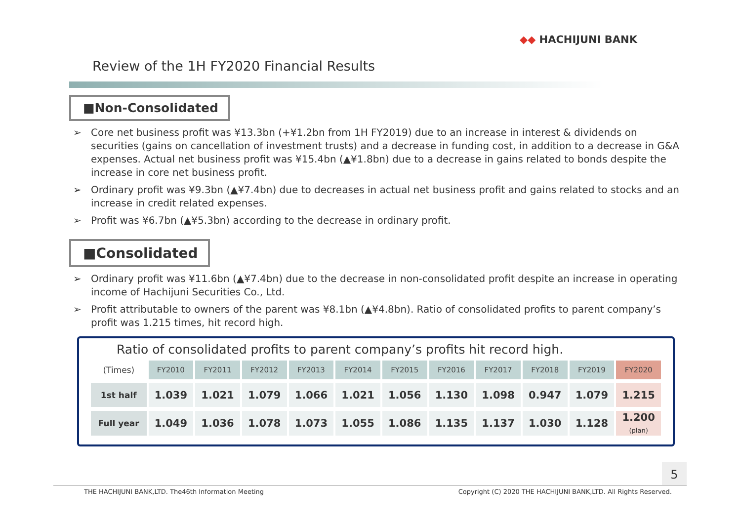◆◆ HACHIJUNI BANK
Review of the 1H FY2020 Financial Results
■Non-Consolidated
➢ Core net business profit was ¥13.3bn (+¥1.2bn from 1H FY2019) due to an increase in interest & dividends on securities (gains on cancellation of investment trusts) and a decrease in funding cost, in addition to a decrease in G&A expenses. Actual net business profit was ¥15.4bn (▲¥1.8bn) due to a decrease in gains related to bonds despite the increase in core net business profit.
➢ Ordinary profit was ¥9.3bn (▲¥7.4bn) due to decreases in actual net business profit and gains related to stocks and an increase in credit related expenses.
➢ Profit was ¥6.7bn (▲¥5.3bn) according to the decrease in ordinary profit.
■Consolidated
➢ Ordinary profit was ¥11.6bn (▲¥7.4bn) due to the decrease in non-consolidated profit despite an increase in operating income of Hachijuni Securities Co., Ltd.
➢ Profit attributable to owners of the parent was ¥8.1bn (▲¥4.8bn). Ratio of consolidated profits to parent company’s profit was 1.215 times, hit record high.
Ratio of consolidated profits to parent company’s profits hit record high.
| (Times) | FY2010 | FY2011 | FY2012 | FY2013 | FY2014 | FY2015 | FY2016 | FY2017 | FY2018 | FY2019 | FY2020 |
| --- | --- | --- | --- | --- | --- | --- | --- | --- | --- | --- | --- |
| 1st half | 1.039 | 1.021 | 1.079 | 1.066 | 1.021 | 1.056 | 1.130 | 1.098 | 0.947 | 1.079 | 1.215 |
| Full year | 1.049 | 1.036 | 1.078 | 1.073 | 1.055 | 1.086 | 1.135 | 1.137 | 1.030 | 1.128 | 1.200 (plan) |
5
THE HACHIJUNI BANK,LTD. The46th Information Meeting Copyright (C) 2020 THE HACHIJUNI BANK,LTD. All Rights Reserved.